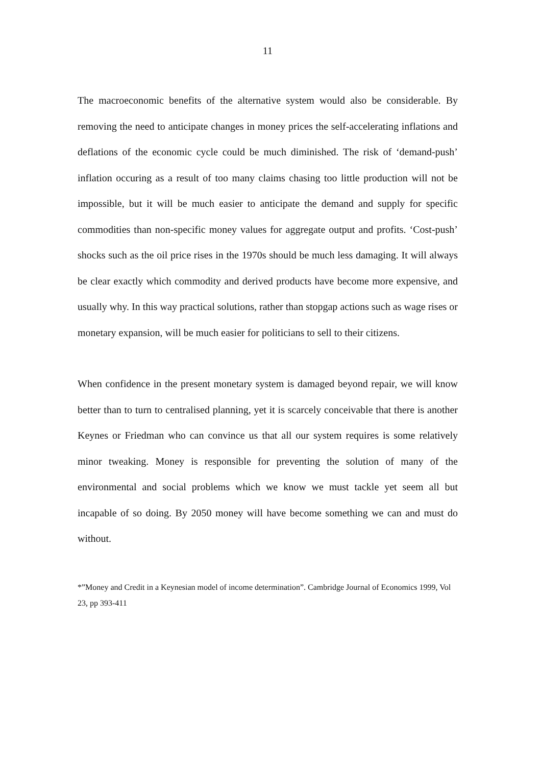11
The macroeconomic benefits of the alternative system would also be considerable. By removing the need to anticipate changes in money prices the self-accelerating inflations and deflations of the economic cycle could be much diminished. The risk of ‘demand-push’ inflation occuring as a result of too many claims chasing too little production will not be impossible, but it will be much easier to anticipate the demand and supply for specific commodities than non-specific money values for aggregate output and profits. ‘Cost-push’ shocks such as the oil price rises in the 1970s should be much less damaging. It will always be clear exactly which commodity and derived products have become more expensive, and usually why. In this way practical solutions, rather than stopgap actions such as wage rises or monetary expansion, will be much easier for politicians to sell to their citizens.
When confidence in the present monetary system is damaged beyond repair, we will know better than to turn to centralised planning, yet it is scarcely conceivable that there is another Keynes or Friedman who can convince us that all our system requires is some relatively minor tweaking. Money is responsible for preventing the solution of many of the environmental and social problems which we know we must tackle yet seem all but incapable of so doing. By 2050 money will have become something we can and must do without.
*”Money and Credit in a Keynesian model of income determination”. Cambridge Journal of Economics 1999, Vol 23, pp 393-411